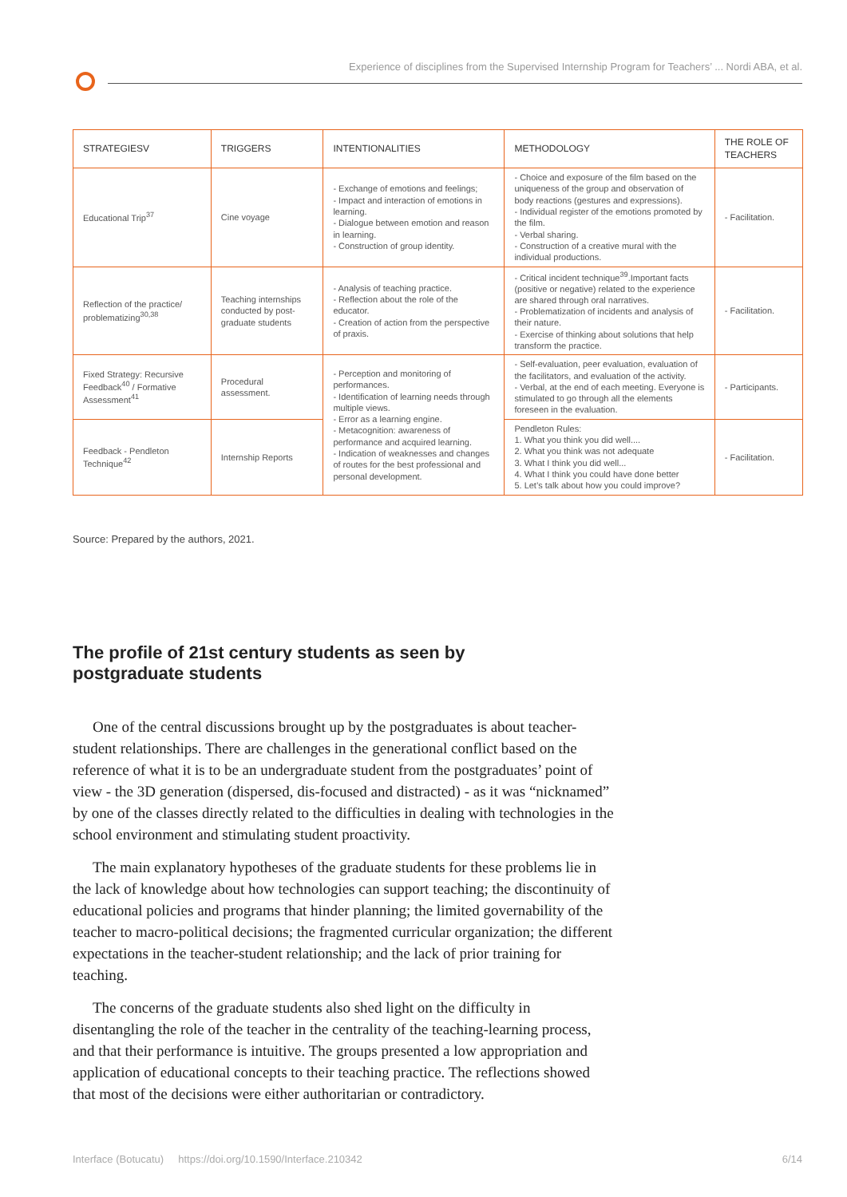Experience of disciplines from the Supervised Internship Program for Teachers’ ... Nordi ABA, et al.
| STRATEGIESV | TRIGGERS | INTENTIONALITIES | METHODOLOGY | THE ROLE OF TEACHERS |
| --- | --- | --- | --- | --- |
| Educational Trip<sup>37</sup> | Cine voyage | - Exchange of emotions and feelings; - Impact and interaction of emotions in learning. - Dialogue between emotion and reason in learning. - Construction of group identity. | - Choice and exposure of the film based on the uniqueness of the group and observation of body reactions (gestures and expressions). - Individual register of the emotions promoted by the film. - Verbal sharing. - Construction of a creative mural with the individual productions. | - Facilitation. |
| Reflection of the practice/ problematizing<sup>30,38</sup> | Teaching internships conducted by post-graduate students | - Analysis of teaching practice. - Reflection about the role of the educator. - Creation of action from the perspective of praxis. | - Critical incident technique<sup>39</sup>.Important facts (positive or negative) related to the experience are shared through oral narratives. - Problematization of incidents and analysis of their nature. - Exercise of thinking about solutions that help transform the practice. | - Facilitation. |
| Fixed Strategy: Recursive Feedback<sup>40</sup> / Formative Assessment<sup>41</sup> | Procedural assessment. | - Perception and monitoring of performances. - Identification of learning needs through multiple views. - Error as a learning engine. - Metacognition: awareness of performance and acquired learning. - Indication of weaknesses and changes of routes for the best professional and personal development. | - Self-evaluation, peer evaluation, evaluation of the facilitators, and evaluation of the activity. - Verbal, at the end of each meeting. Everyone is stimulated to go through all the elements foreseen in the evaluation. | - Participants. |
| Feedback - Pendleton Technique<sup>42</sup> | Internship Reports | | Pendleton Rules: 1. What you think you did well.... 2. What you think was not adequate 3. What I think you did well... 4. What I think you could have done better 5. Let’s talk about how you could improve? | - Facilitation. |
Source: Prepared by the authors, 2021.
The profile of 21st century students as seen by postgraduate students
One of the central discussions brought up by the postgraduates is about teacher-student relationships. There are challenges in the generational conflict based on the reference of what it is to be an undergraduate student from the postgraduates’ point of view - the 3D generation (dispersed, dis-focused and distracted) - as it was “nicknamed” by one of the classes directly related to the difficulties in dealing with technologies in the school environment and stimulating student proactivity.
The main explanatory hypotheses of the graduate students for these problems lie in the lack of knowledge about how technologies can support teaching; the discontinuity of educational policies and programs that hinder planning; the limited governability of the teacher to macro-political decisions; the fragmented curricular organization; the different expectations in the teacher-student relationship; and the lack of prior training for teaching.
The concerns of the graduate students also shed light on the difficulty in disentangling the role of the teacher in the centrality of the teaching-learning process, and that their performance is intuitive. The groups presented a low appropriation and application of educational concepts to their teaching practice. The reflections showed that most of the decisions were either authoritarian or contradictory.
Interface (Botucatu) https://doi.org/10.1590/Interface.210342 6/14